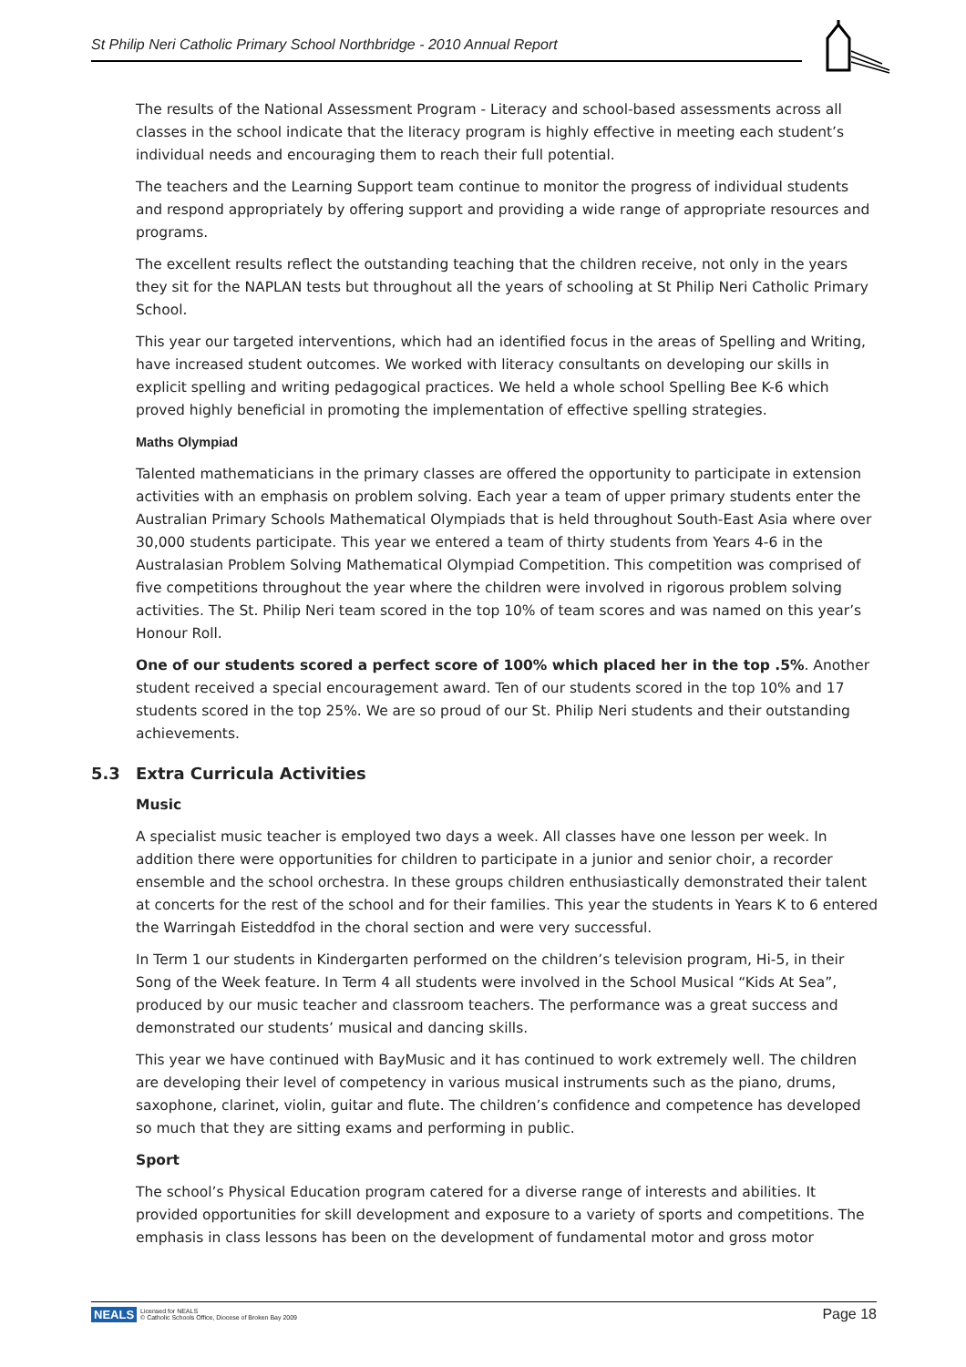St Philip Neri Catholic Primary School Northbridge - 2010 Annual Report
The results of the National Assessment Program - Literacy and school-based assessments across all classes in the school indicate that the literacy program is highly effective in meeting each student’s individual needs and encouraging them to reach their full potential.
The teachers and the Learning Support team continue to monitor the progress of individual students and respond appropriately by offering support and providing a wide range of appropriate resources and programs.
The excellent results reflect the outstanding teaching that the children receive, not only in the years they sit for the NAPLAN tests but throughout all the years of schooling at St Philip Neri Catholic Primary School.
This year our targeted interventions, which had an identified focus in the areas of Spelling and Writing, have increased student outcomes. We worked with literacy consultants on developing our skills in explicit spelling and writing pedagogical practices. We held a whole school Spelling Bee K-6 which proved highly beneficial in promoting the implementation of effective spelling strategies.
Maths Olympiad
Talented mathematicians in the primary classes are offered the opportunity to participate in extension activities with an emphasis on problem solving. Each year a team of upper primary students enter the Australian Primary Schools Mathematical Olympiads that is held throughout South-East Asia where over 30,000 students participate. This year we entered a team of thirty students from Years 4-6 in the Australasian Problem Solving Mathematical Olympiad Competition. This competition was comprised of five competitions throughout the year where the children were involved in rigorous problem solving activities. The St. Philip Neri team scored in the top 10% of team scores and was named on this year’s Honour Roll.
One of our students scored a perfect score of 100% which placed her in the top .5%. Another student received a special encouragement award. Ten of our students scored in the top 10% and 17 students scored in the top 25%. We are so proud of our St. Philip Neri students and their outstanding achievements.
5.3 Extra Curricula Activities
Music
A specialist music teacher is employed two days a week. All classes have one lesson per week. In addition there were opportunities for children to participate in a junior and senior choir, a recorder ensemble and the school orchestra. In these groups children enthusiastically demonstrated their talent at concerts for the rest of the school and for their families. This year the students in Years K to 6 entered the Warringah Eisteddfod in the choral section and were very successful.
In Term 1 our students in Kindergarten performed on the children’s television program, Hi-5, in their Song of the Week feature. In Term 4 all students were involved in the School Musical “Kids At Sea”, produced by our music teacher and classroom teachers. The performance was a great success and demonstrated our students’ musical and dancing skills.
This year we have continued with BayMusic and it has continued to work extremely well. The children are developing their level of competency in various musical instruments such as the piano, drums, saxophone, clarinet, violin, guitar and flute. The children’s confidence and competence has developed so much that they are sitting exams and performing in public.
Sport
The school’s Physical Education program catered for a diverse range of interests and abilities. It provided opportunities for skill development and exposure to a variety of sports and competitions. The emphasis in class lessons has been on the development of fundamental motor and gross motor
NEALS Licensed for NEALS
© Catholic Schools Office, Diocese of Broken Bay 2009
Page 18